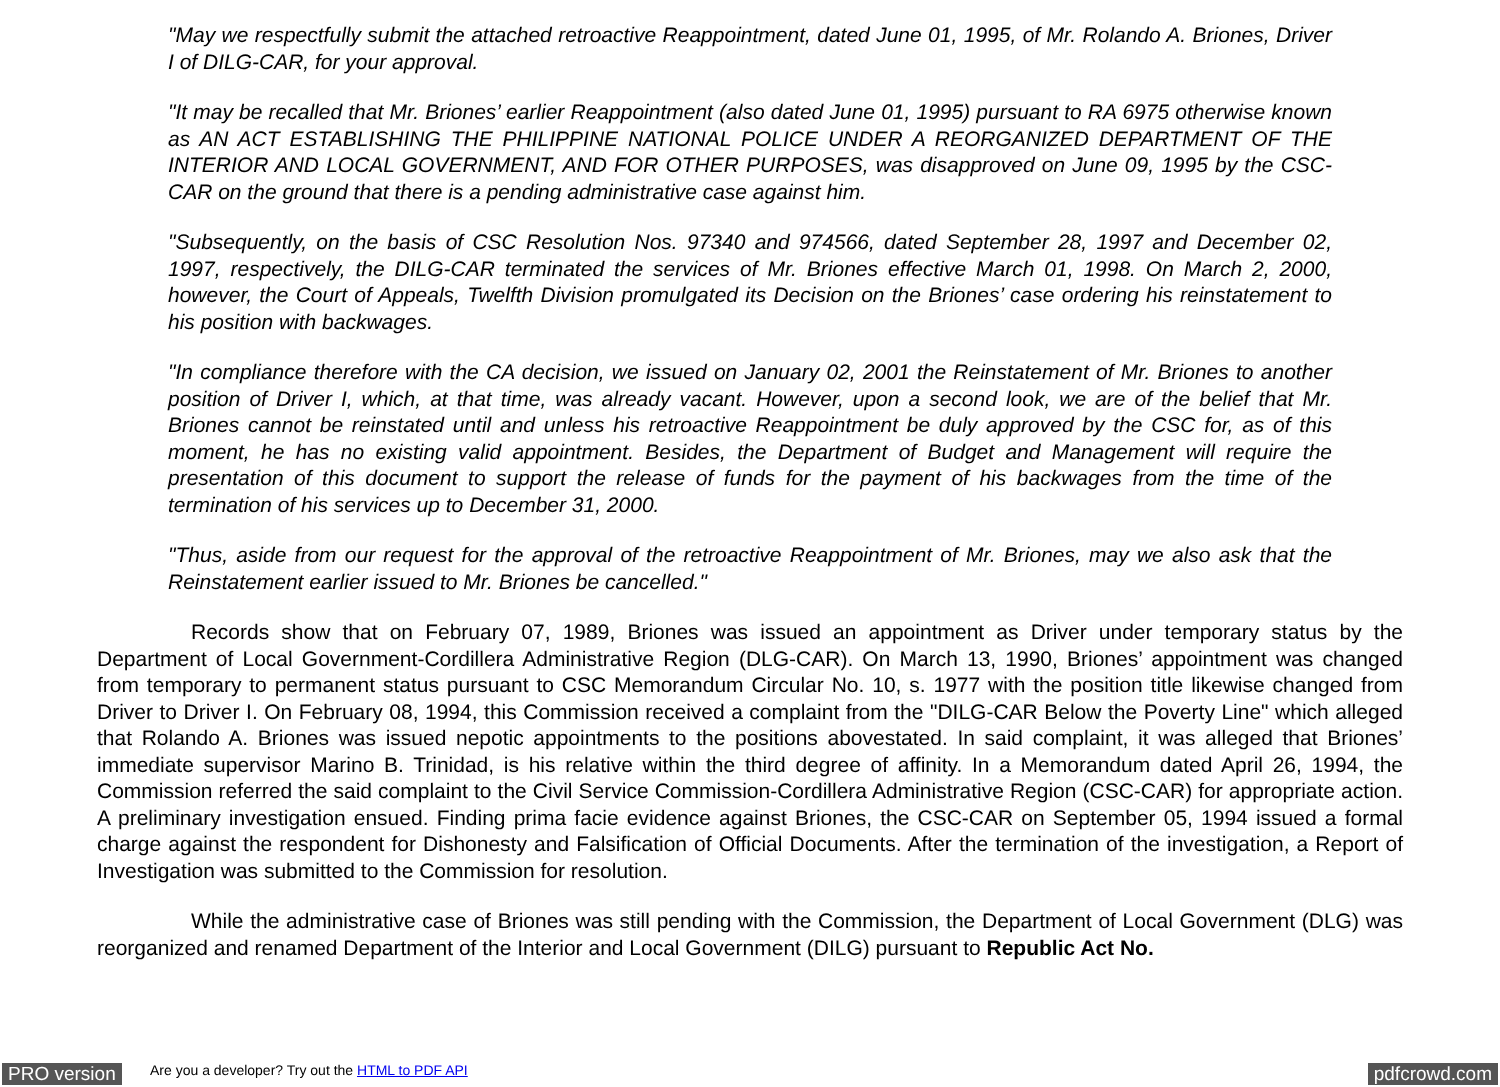"May we respectfully submit the attached retroactive Reappointment, dated June 01, 1995, of Mr. Rolando A. Briones, Driver I of DILG-CAR, for your approval.
"It may be recalled that Mr. Briones’ earlier Reappointment (also dated June 01, 1995) pursuant to RA 6975 otherwise known as AN ACT ESTABLISHING THE PHILIPPINE NATIONAL POLICE UNDER A REORGANIZED DEPARTMENT OF THE INTERIOR AND LOCAL GOVERNMENT, AND FOR OTHER PURPOSES, was disapproved on June 09, 1995 by the CSC-CAR on the ground that there is a pending administrative case against him.
"Subsequently, on the basis of CSC Resolution Nos. 97340 and 974566, dated September 28, 1997 and December 02, 1997, respectively, the DILG-CAR terminated the services of Mr. Briones effective March 01, 1998. On March 2, 2000, however, the Court of Appeals, Twelfth Division promulgated its Decision on the Briones’ case ordering his reinstatement to his position with backwages.
"In compliance therefore with the CA decision, we issued on January 02, 2001 the Reinstatement of Mr. Briones to another position of Driver I, which, at that time, was already vacant. However, upon a second look, we are of the belief that Mr. Briones cannot be reinstated until and unless his retroactive Reappointment be duly approved by the CSC for, as of this moment, he has no existing valid appointment. Besides, the Department of Budget and Management will require the presentation of this document to support the release of funds for the payment of his backwages from the time of the termination of his services up to December 31, 2000.
"Thus, aside from our request for the approval of the retroactive Reappointment of Mr. Briones, may we also ask that the Reinstatement earlier issued to Mr. Briones be cancelled."
Records show that on February 07, 1989, Briones was issued an appointment as Driver under temporary status by the Department of Local Government-Cordillera Administrative Region (DLG-CAR). On March 13, 1990, Briones’ appointment was changed from temporary to permanent status pursuant to CSC Memorandum Circular No. 10, s. 1977 with the position title likewise changed from Driver to Driver I. On February 08, 1994, this Commission received a complaint from the "DILG-CAR Below the Poverty Line" which alleged that Rolando A. Briones was issued nepotic appointments to the positions abovestated. In said complaint, it was alleged that Briones’ immediate supervisor Marino B. Trinidad, is his relative within the third degree of affinity. In a Memorandum dated April 26, 1994, the Commission referred the said complaint to the Civil Service Commission-Cordillera Administrative Region (CSC-CAR) for appropriate action. A preliminary investigation ensued. Finding prima facie evidence against Briones, the CSC-CAR on September 05, 1994 issued a formal charge against the respondent for Dishonesty and Falsification of Official Documents. After the termination of the investigation, a Report of Investigation was submitted to the Commission for resolution.
While the administrative case of Briones was still pending with the Commission, the Department of Local Government (DLG) was reorganized and renamed Department of the Interior and Local Government (DILG) pursuant to Republic Act No.
PRO version Are you a developer? Try out the HTML to PDF API pdfcrowd.com